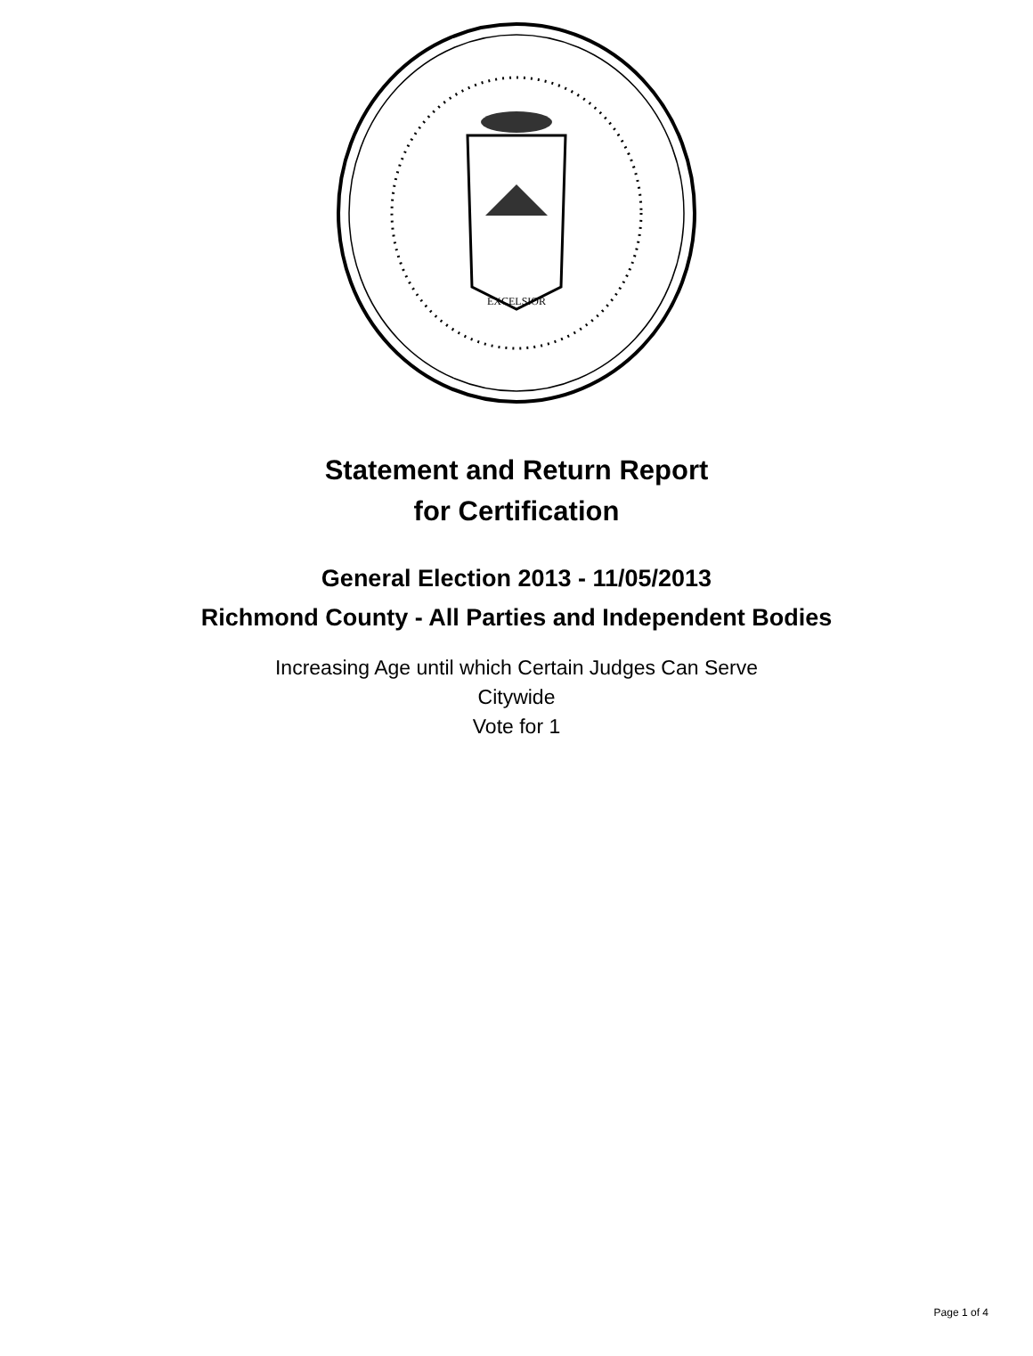EXCELSIOR
Statement and Return Report
for Certification
General Election 2013 - 11/05/2013
Richmond County - All Parties and Independent Bodies
Increasing Age until which Certain Judges Can Serve
Citywide
Vote for 1
Page 1 of 4